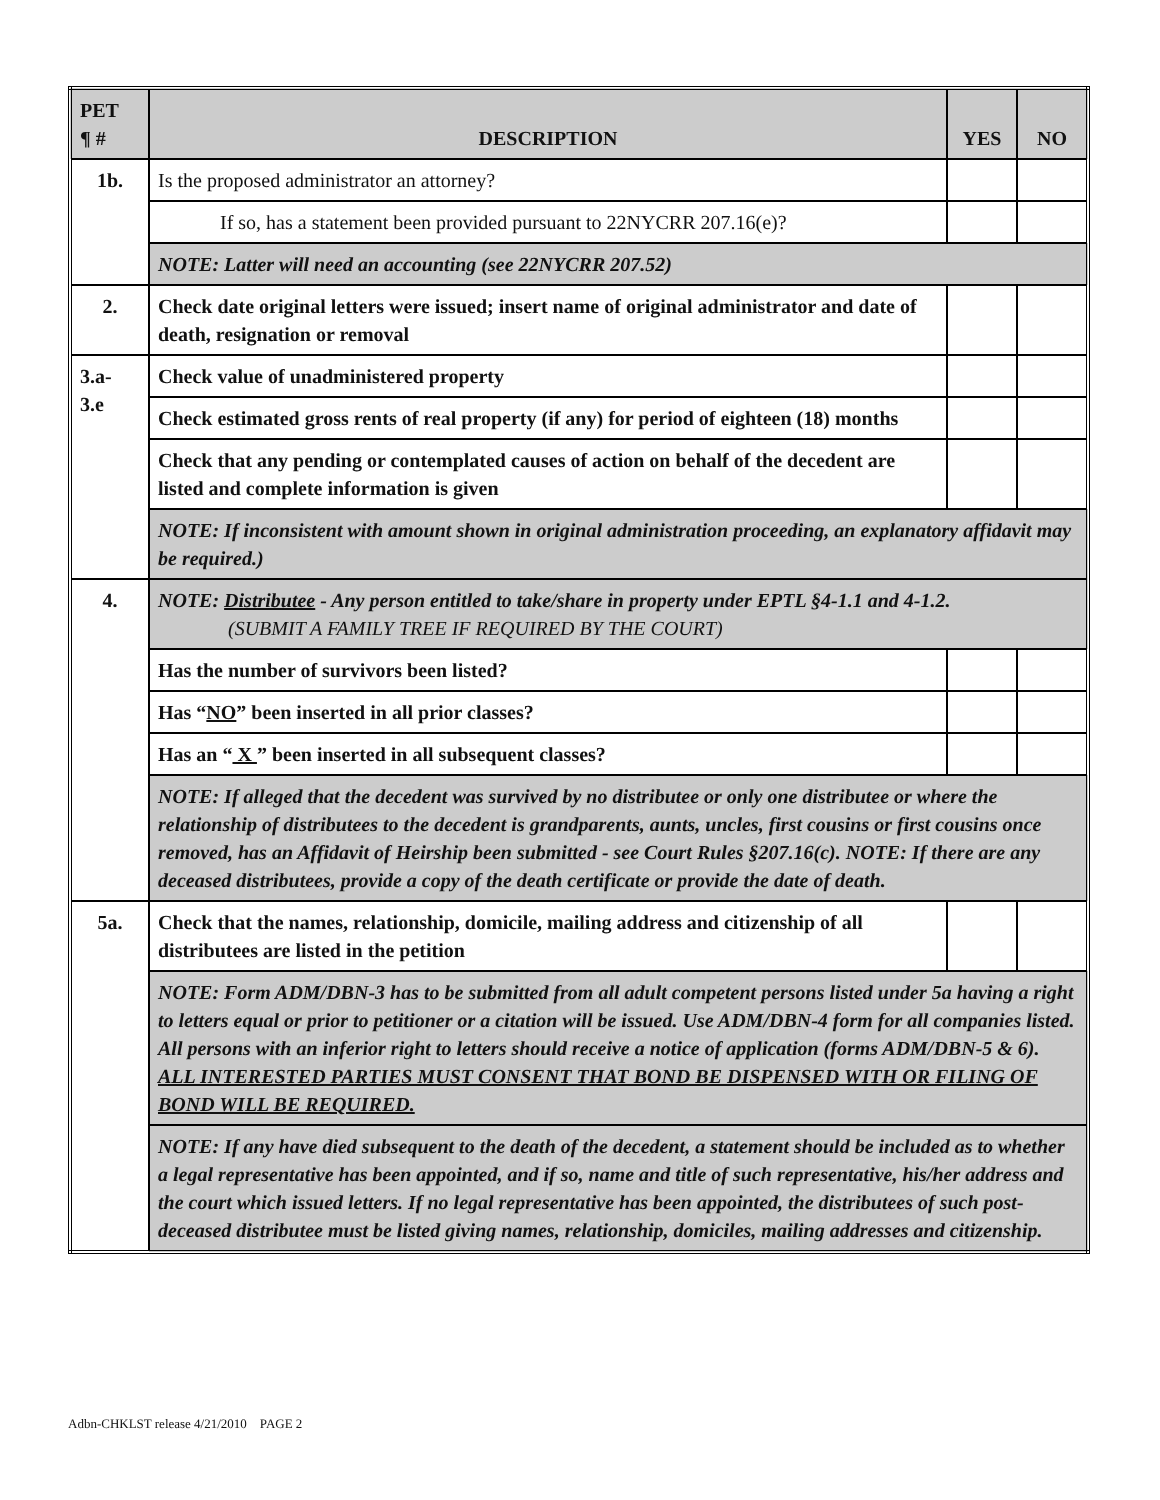| PET ¶ # | DESCRIPTION | YES | NO |
| --- | --- | --- | --- |
| 1b. | Is the proposed administrator an attorney? | | |
| | If so, has a statement been provided pursuant to 22NYCRR 207.16(e)? | | |
| | NOTE: Latter will need an accounting (see 22NYCRR 207.52) | | |
| 2. | Check date original letters were issued; insert name of original administrator and date of death, resignation or removal | | |
| 3.a- 3.e | Check value of unadministered property | | |
| | Check estimated gross rents of real property (if any) for period of eighteen (18) months | | |
| | Check that any pending or contemplated causes of action on behalf of the decedent are listed and complete information is given | | |
| | NOTE: If inconsistent with amount shown in original administration proceeding, an explanatory affidavit may be required.) | | |
| 4. | NOTE: Distributee - Any person entitled to take/share in property under EPTL §4-1.1 and 4-1.2. (SUBMIT A FAMILY TREE IF REQUIRED BY THE COURT) | | |
| | Has the number of survivors been listed? | | |
| | Has “ NO ” been inserted in all prior classes? | | |
| | Has an “ X ” been inserted in all subsequent classes? | | |
| | NOTE: If alleged that the decedent was survived by no distributee or only one distributee or where the relationship of distributees to the decedent is grandparents, aunts, uncles, first cousins or first cousins once removed, has an Affidavit of Heirship been submitted - see Court Rules §207.16(c). NOTE: If there are any deceased distributees, provide a copy of the death certificate or provide the date of death. | | |
| 5a. | Check that the names, relationship, domicile, mailing address and citizenship of all distributees are listed in the petition | | |
| | NOTE: Form ADM/DBN-3 has to be submitted from all adult competent persons listed under 5a having a right to letters equal or prior to petitioner or a citation will be issued. Use ADM/DBN-4 form for all companies listed. All persons with an inferior right to letters should receive a notice of application (forms ADM/DBN-5 & 6). ALL INTERESTED PARTIES MUST CONSENT THAT BOND BE DISPENSED WITH OR FILING OF BOND WILL BE REQUIRED. | | |
| | NOTE: If any have died subsequent to the death of the decedent, a statement should be included as to whether a legal representative has been appointed, and if so, name and title of such representative, his/her address and the court which issued letters. If no legal representative has been appointed, the distributees of such post-deceased distributee must be listed giving names, relationship, domiciles, mailing addresses and citizenship. | | |
Adbn-CHKLST release 4/21/2010 PAGE 2